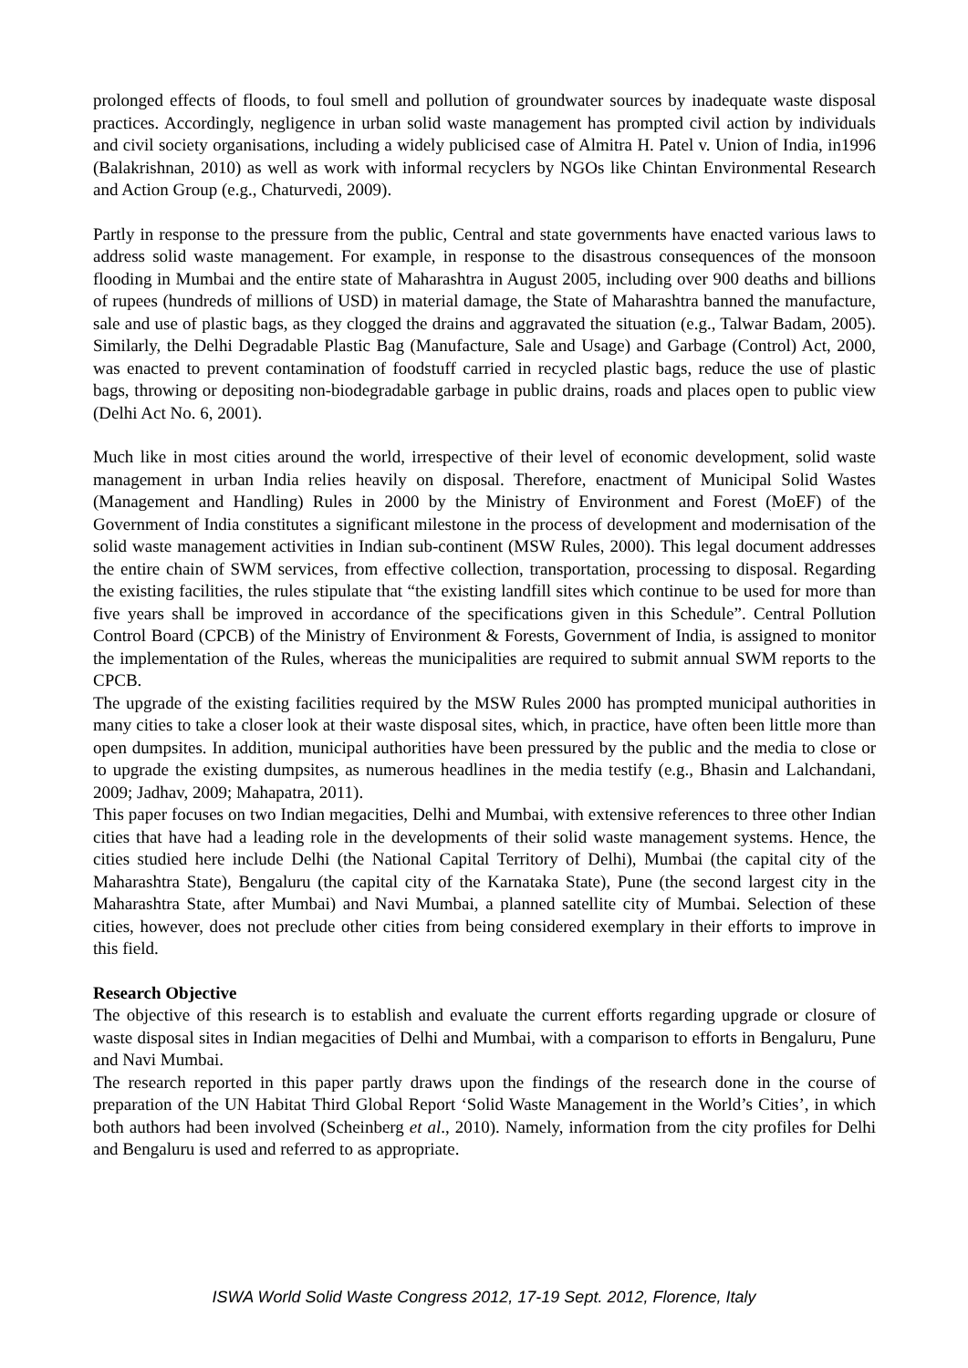prolonged effects of floods, to foul smell and pollution of groundwater sources by inadequate waste disposal practices. Accordingly, negligence in urban solid waste management has prompted civil action by individuals and civil society organisations, including a widely publicised case of Almitra H. Patel v. Union of India, in1996 (Balakrishnan, 2010) as well as work with informal recyclers by NGOs like Chintan Environmental Research and Action Group (e.g., Chaturvedi, 2009).
Partly in response to the pressure from the public, Central and state governments have enacted various laws to address solid waste management. For example, in response to the disastrous consequences of the monsoon flooding in Mumbai and the entire state of Maharashtra in August 2005, including over 900 deaths and billions of rupees (hundreds of millions of USD) in material damage, the State of Maharashtra banned the manufacture, sale and use of plastic bags, as they clogged the drains and aggravated the situation (e.g., Talwar Badam, 2005). Similarly, the Delhi Degradable Plastic Bag (Manufacture, Sale and Usage) and Garbage (Control) Act, 2000, was enacted to prevent contamination of foodstuff carried in recycled plastic bags, reduce the use of plastic bags, throwing or depositing non-biodegradable garbage in public drains, roads and places open to public view (Delhi Act No. 6, 2001).
Much like in most cities around the world, irrespective of their level of economic development, solid waste management in urban India relies heavily on disposal. Therefore, enactment of Municipal Solid Wastes (Management and Handling) Rules in 2000 by the Ministry of Environment and Forest (MoEF) of the Government of India constitutes a significant milestone in the process of development and modernisation of the solid waste management activities in Indian sub-continent (MSW Rules, 2000). This legal document addresses the entire chain of SWM services, from effective collection, transportation, processing to disposal. Regarding the existing facilities, the rules stipulate that “the existing landfill sites which continue to be used for more than five years shall be improved in accordance of the specifications given in this Schedule”. Central Pollution Control Board (CPCB) of the Ministry of Environment & Forests, Government of India, is assigned to monitor the implementation of the Rules, whereas the municipalities are required to submit annual SWM reports to the CPCB.
The upgrade of the existing facilities required by the MSW Rules 2000 has prompted municipal authorities in many cities to take a closer look at their waste disposal sites, which, in practice, have often been little more than open dumpsites. In addition, municipal authorities have been pressured by the public and the media to close or to upgrade the existing dumpsites, as numerous headlines in the media testify (e.g., Bhasin and Lalchandani, 2009; Jadhav, 2009; Mahapatra, 2011).
This paper focuses on two Indian megacities, Delhi and Mumbai, with extensive references to three other Indian cities that have had a leading role in the developments of their solid waste management systems. Hence, the cities studied here include Delhi (the National Capital Territory of Delhi), Mumbai (the capital city of the Maharashtra State), Bengaluru (the capital city of the Karnataka State), Pune (the second largest city in the Maharashtra State, after Mumbai) and Navi Mumbai, a planned satellite city of Mumbai. Selection of these cities, however, does not preclude other cities from being considered exemplary in their efforts to improve in this field.
Research Objective
The objective of this research is to establish and evaluate the current efforts regarding upgrade or closure of waste disposal sites in Indian megacities of Delhi and Mumbai, with a comparison to efforts in Bengaluru, Pune and Navi Mumbai.
The research reported in this paper partly draws upon the findings of the research done in the course of preparation of the UN Habitat Third Global Report ‘Solid Waste Management in the World’s Cities’, in which both authors had been involved (Scheinberg et al., 2010). Namely, information from the city profiles for Delhi and Bengaluru is used and referred to as appropriate.
ISWA World Solid Waste Congress 2012, 17-19 Sept. 2012, Florence, Italy